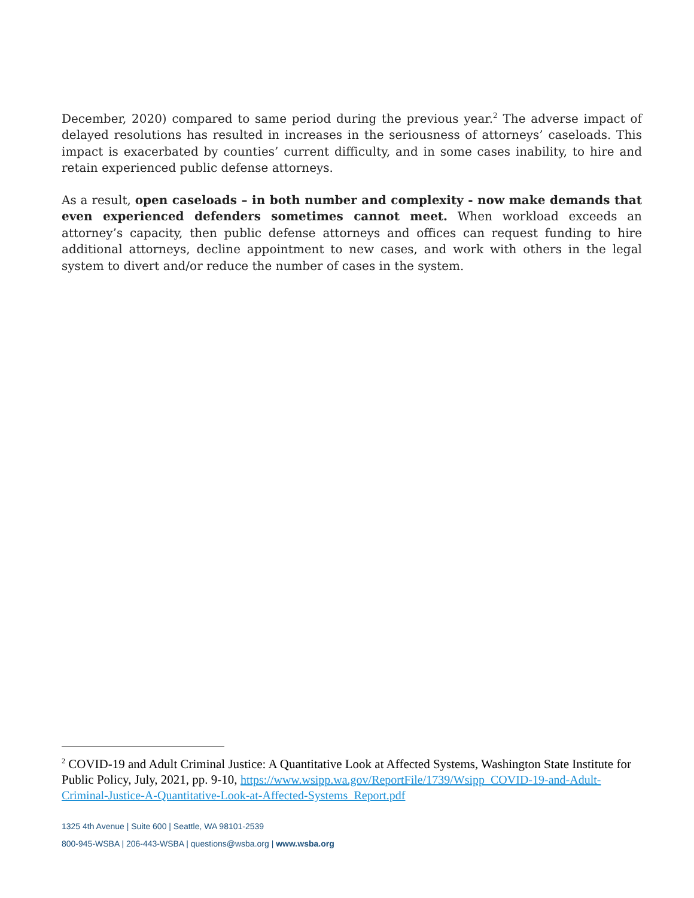December, 2020) compared to same period during the previous year.<sup>2</sup> The adverse impact of delayed resolutions has resulted in increases in the seriousness of attorneys’ caseloads. This impact is exacerbated by counties’ current difficulty, and in some cases inability, to hire and retain experienced public defense attorneys.
As a result, open caseloads – in both number and complexity - now make demands that even experienced defenders sometimes cannot meet. When workload exceeds an attorney’s capacity, then public defense attorneys and offices can request funding to hire additional attorneys, decline appointment to new cases, and work with others in the legal system to divert and/or reduce the number of cases in the system.
<sup>2</sup> COVID-19 and Adult Criminal Justice: A Quantitative Look at Affected Systems, Washington State Institute for Public Policy, July, 2021, pp. 9-10, https://www.wsipp.wa.gov/ReportFile/1739/Wsipp_COVID-19-and-Adult-Criminal-Justice-A-Quantitative-Look-at-Affected-Systems_Report.pdf
1325 4th Avenue | Suite 600 | Seattle, WA 98101-2539
800-945-WSBA | 206-443-WSBA | questions@wsba.org | www.wsba.org